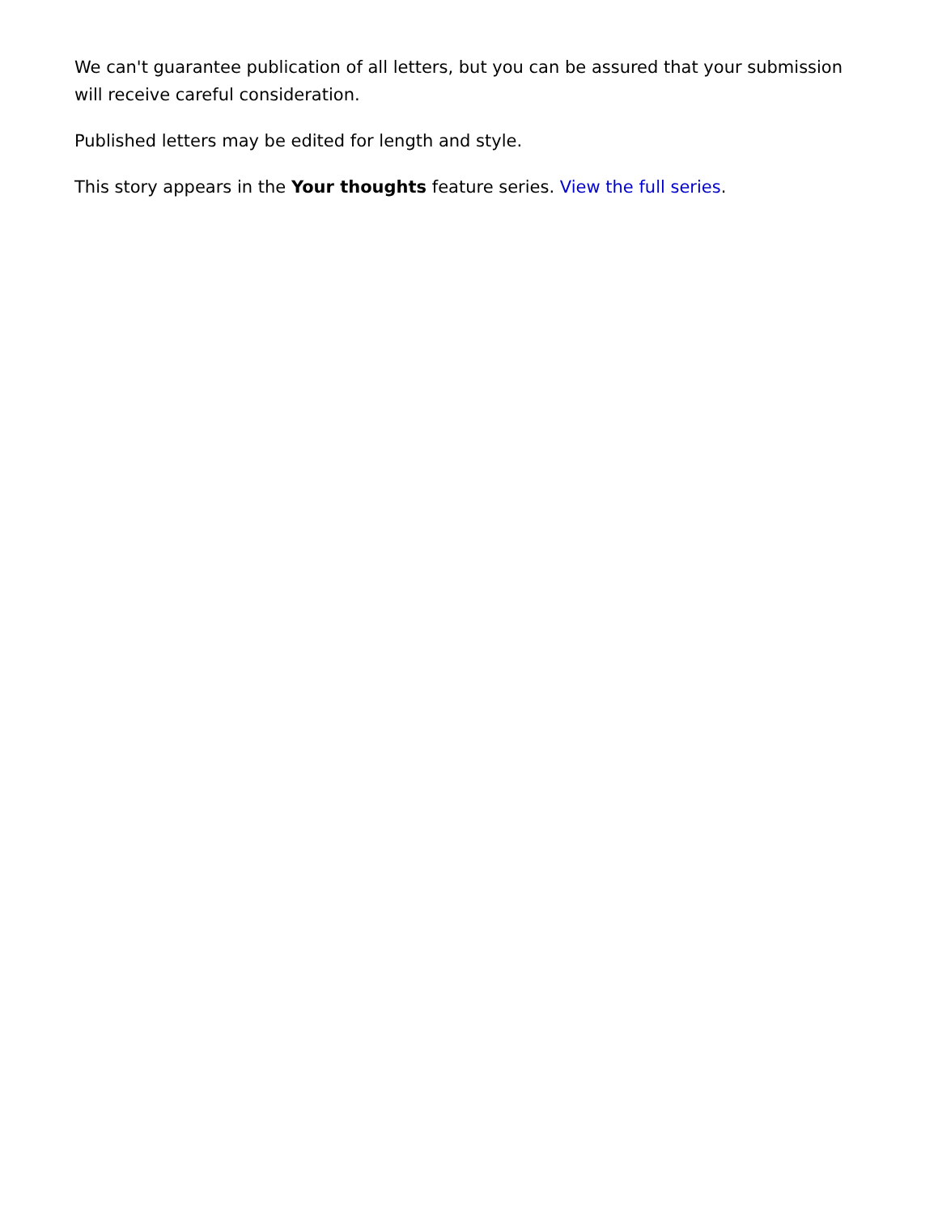We can't guarantee publication of all letters, but you can be assured that your submission will receive careful consideration.
Published letters may be edited for length and style.
This story appears in the Your thoughts feature series. View the full series.